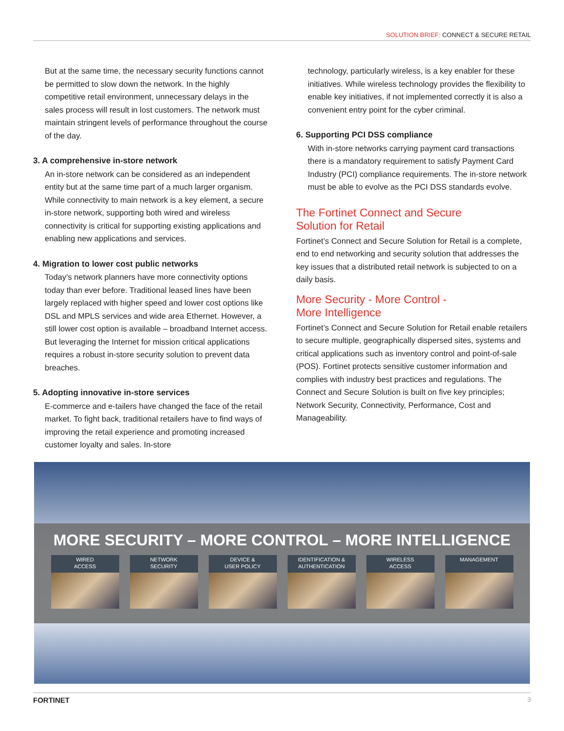SOLUTION BRIEF: CONNECT & SECURE RETAIL
But at the same time, the necessary security functions cannot be permitted to slow down the network. In the highly competitive retail environment, unnecessary delays in the sales process will result in lost customers. The network must maintain stringent levels of performance throughout the course of the day.
3. A comprehensive in-store network
An in-store network can be considered as an independent entity but at the same time part of a much larger organism. While connectivity to main network is a key element, a secure in-store network, supporting both wired and wireless connectivity is critical for supporting existing applications and enabling new applications and services.
4. Migration to lower cost public networks
Today’s network planners have more connectivity options today than ever before. Traditional leased lines have been largely replaced with higher speed and lower cost options like DSL and MPLS services and wide area Ethernet. However, a still lower cost option is available – broadband Internet access. But leveraging the Internet for mission critical applications requires a robust in-store security solution to prevent data breaches.
5. Adopting innovative in-store services
E-commerce and e-tailers have changed the face of the retail market. To fight back, traditional retailers have to find ways of improving the retail experience and promoting increased customer loyalty and sales. In-store
technology, particularly wireless, is a key enabler for these initiatives. While wireless technology provides the flexibility to enable key initiatives, if not implemented correctly it is also a convenient entry point for the cyber criminal.
6. Supporting PCI DSS compliance
With in-store networks carrying payment card transactions there is a mandatory requirement to satisfy Payment Card Industry (PCI) compliance requirements. The in-store network must be able to evolve as the PCI DSS standards evolve.
The Fortinet Connect and Secure
Solution for Retail
Fortinet’s Connect and Secure Solution for Retail is a complete, end to end networking and security solution that addresses the key issues that a distributed retail network is subjected to on a daily basis.
More Security - More Control -
More Intelligence
Fortinet’s Connect and Secure Solution for Retail enable retailers to secure multiple, geographically dispersed sites, systems and critical applications such as inventory control and point-of-sale (POS). Fortinet protects sensitive customer information and complies with industry best practices and regulations. The Connect and Secure Solution is built on five key principles; Network Security, Connectivity, Performance, Cost and Manageability.
MORE SECURITY – MORE CONTROL – MORE INTELLIGENCE
WIRED
ACCESS
NETWORK
SECURITY
DEVICE &
USER POLICY
IDENTIFICATION &
AUTHENTICATION
WIRELESS
ACCESS
MANAGEMENT
FORTINET 3